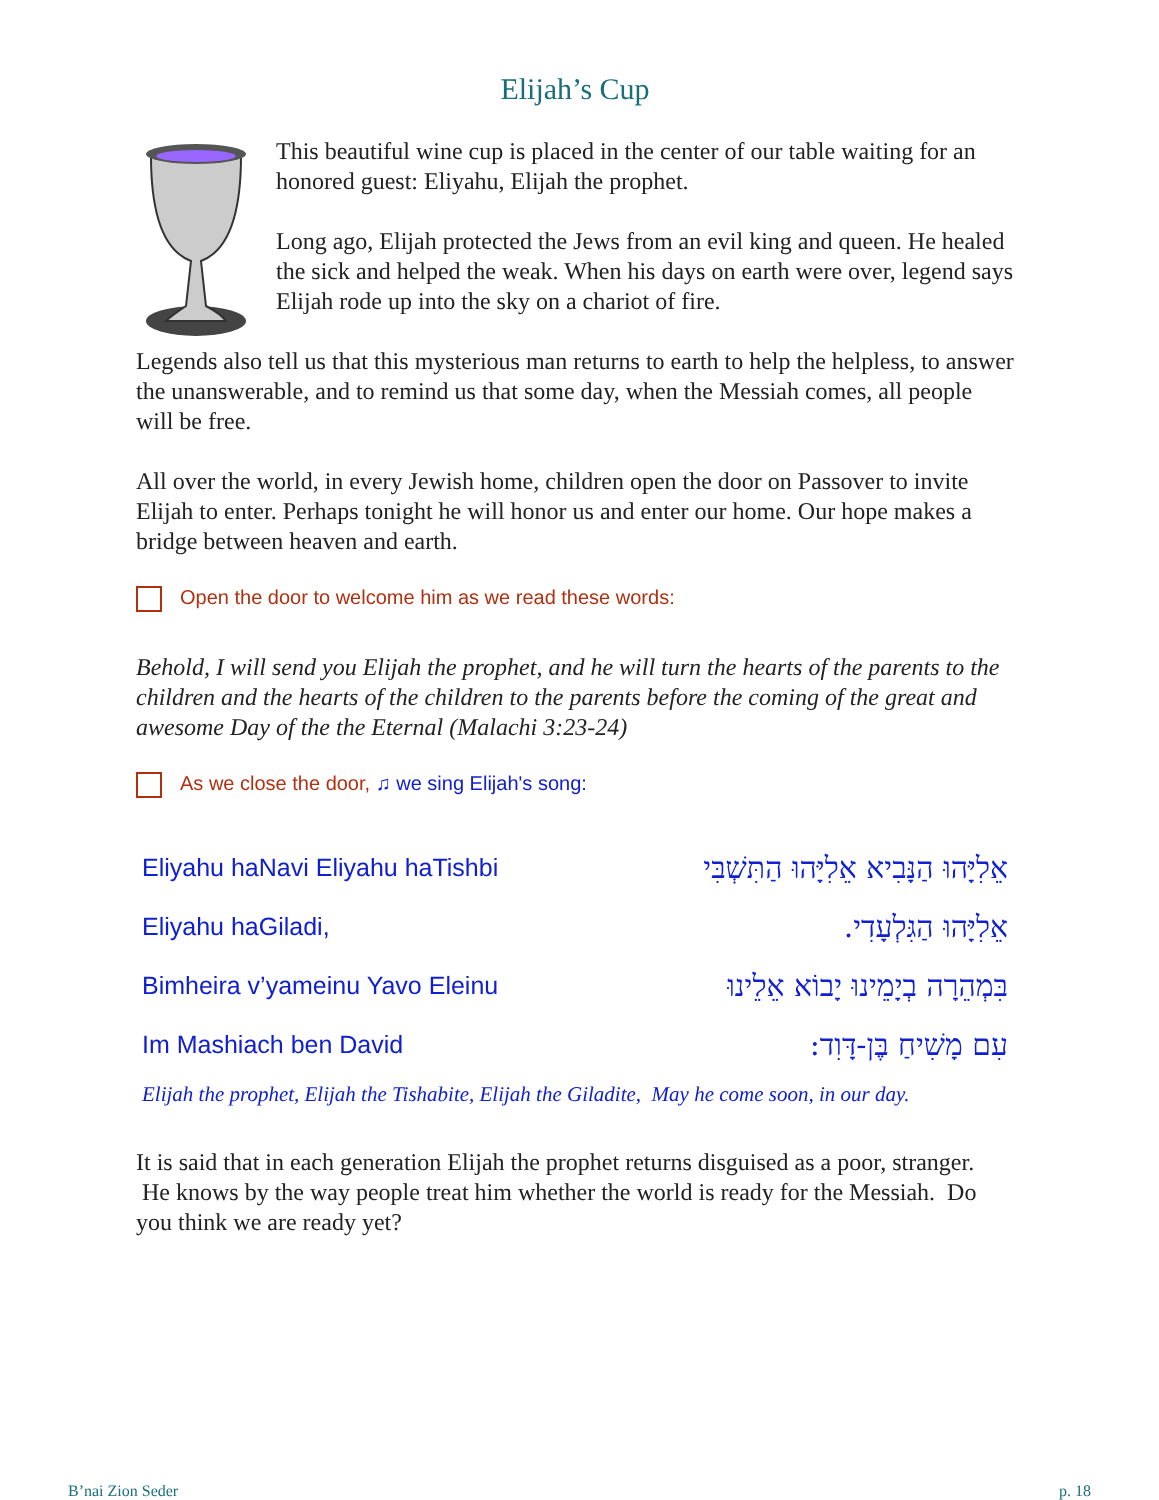Elijah’s Cup
This beautiful wine cup is placed in the center of our table waiting for an honored guest: Eliyahu, Elijah the prophet.
Long ago, Elijah protected the Jews from an evil king and queen. He healed the sick and helped the weak. When his days on earth were over, legend says Elijah rode up into the sky on a chariot of fire.
Legends also tell us that this mysterious man returns to earth to help the helpless, to answer the unanswerable, and to remind us that some day, when the Messiah comes, all people will be free.
All over the world, in every Jewish home, children open the door on Passover to invite Elijah to enter. Perhaps tonight he will honor us and enter our home. Our hope makes a bridge between heaven and earth.
Open the door to welcome him as we read these words:
Behold, I will send you Elijah the prophet, and he will turn the hearts of the parents to the children and the hearts of the children to the parents before the coming of the great and awesome Day of the the Eternal (Malachi 3:23-24)
As we close the door, ♫ we sing Elijah's song:
| Eliyahu haNavi Eliyahu haTishbi | אֵלִיָּהוּ הַנָּבִיא אֵלִיָּהוּ הַתִּשְׁבִּי |
| Eliyahu haGiladi, | אֵלִיָּהוּ הַגִּלְעָדִי. |
| Bimheira v’yameinu Yavo Eleinu | בִּמְהֵרָה בְיָמֵינוּ יָבוֹא אֵלֵינוּ |
| Im Mashiach ben David | עִם מָשִׁיחַ בֶּן-דָּוִד: |
Elijah the prophet, Elijah the Tishabite, Elijah the Giladite, May he come soon, in our day.
It is said that in each generation Elijah the prophet returns disguised as a poor, stranger. He knows by the way people treat him whether the world is ready for the Messiah. Do you think we are ready yet?
B’nai Zion Seder p. 18